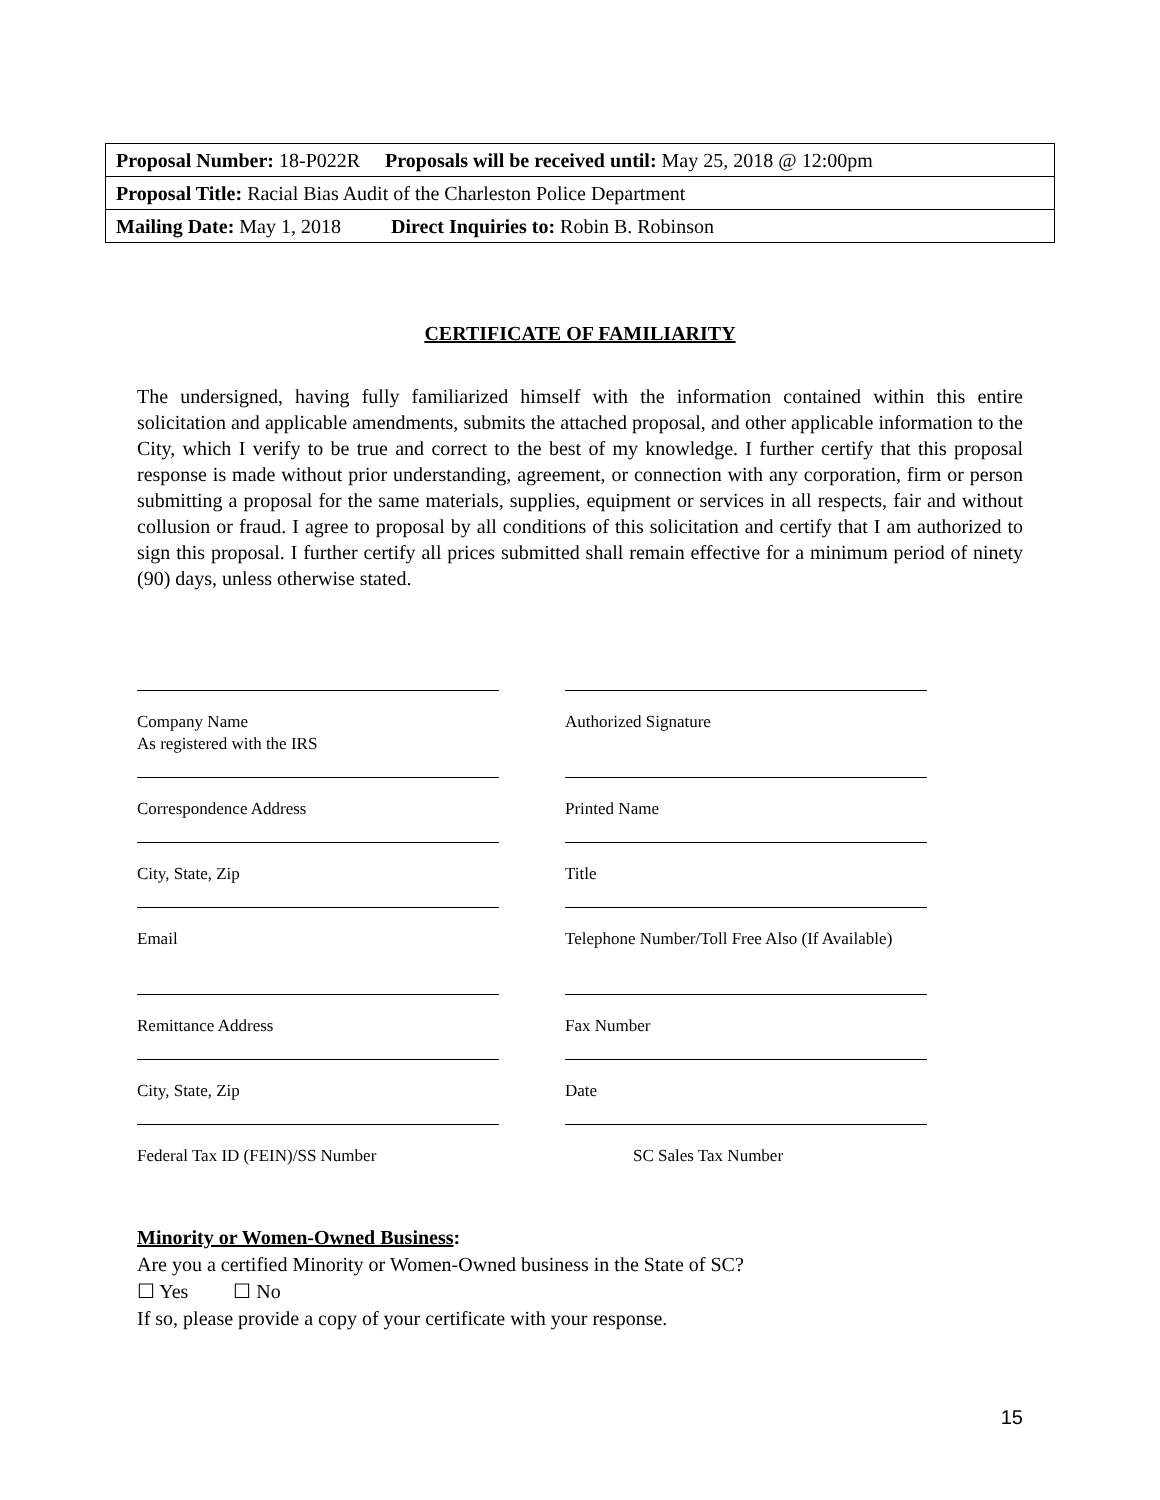| Proposal Number: 18-P022R Proposals will be received until: May 25, 2018 @ 12:00pm |
| Proposal Title: Racial Bias Audit of the Charleston Police Department |
| Mailing Date: May 1, 2018 Direct Inquiries to: Robin B. Robinson |
CERTIFICATE OF FAMILIARITY
The undersigned, having fully familiarized himself with the information contained within this entire solicitation and applicable amendments, submits the attached proposal, and other applicable information to the City, which I verify to be true and correct to the best of my knowledge. I further certify that this proposal response is made without prior understanding, agreement, or connection with any corporation, firm or person submitting a proposal for the same materials, supplies, equipment or services in all respects, fair and without collusion or fraud. I agree to proposal by all conditions of this solicitation and certify that I am authorized to sign this proposal. I further certify all prices submitted shall remain effective for a minimum period of ninety (90) days, unless otherwise stated.
Company Name
As registered with the IRS
Authorized Signature
Correspondence Address Printed Name
City, State, Zip Title
Email Telephone Number/Toll Free Also (If Available)
Remittance Address Fax Number
City, State, Zip Date
Federal Tax ID (FEIN)/SS Number SC Sales Tax Number
Minority or Women-Owned Business:
Are you a certified Minority or Women-Owned business in the State of SC?
☐ Yes ☐ No
If so, please provide a copy of your certificate with your response.
15